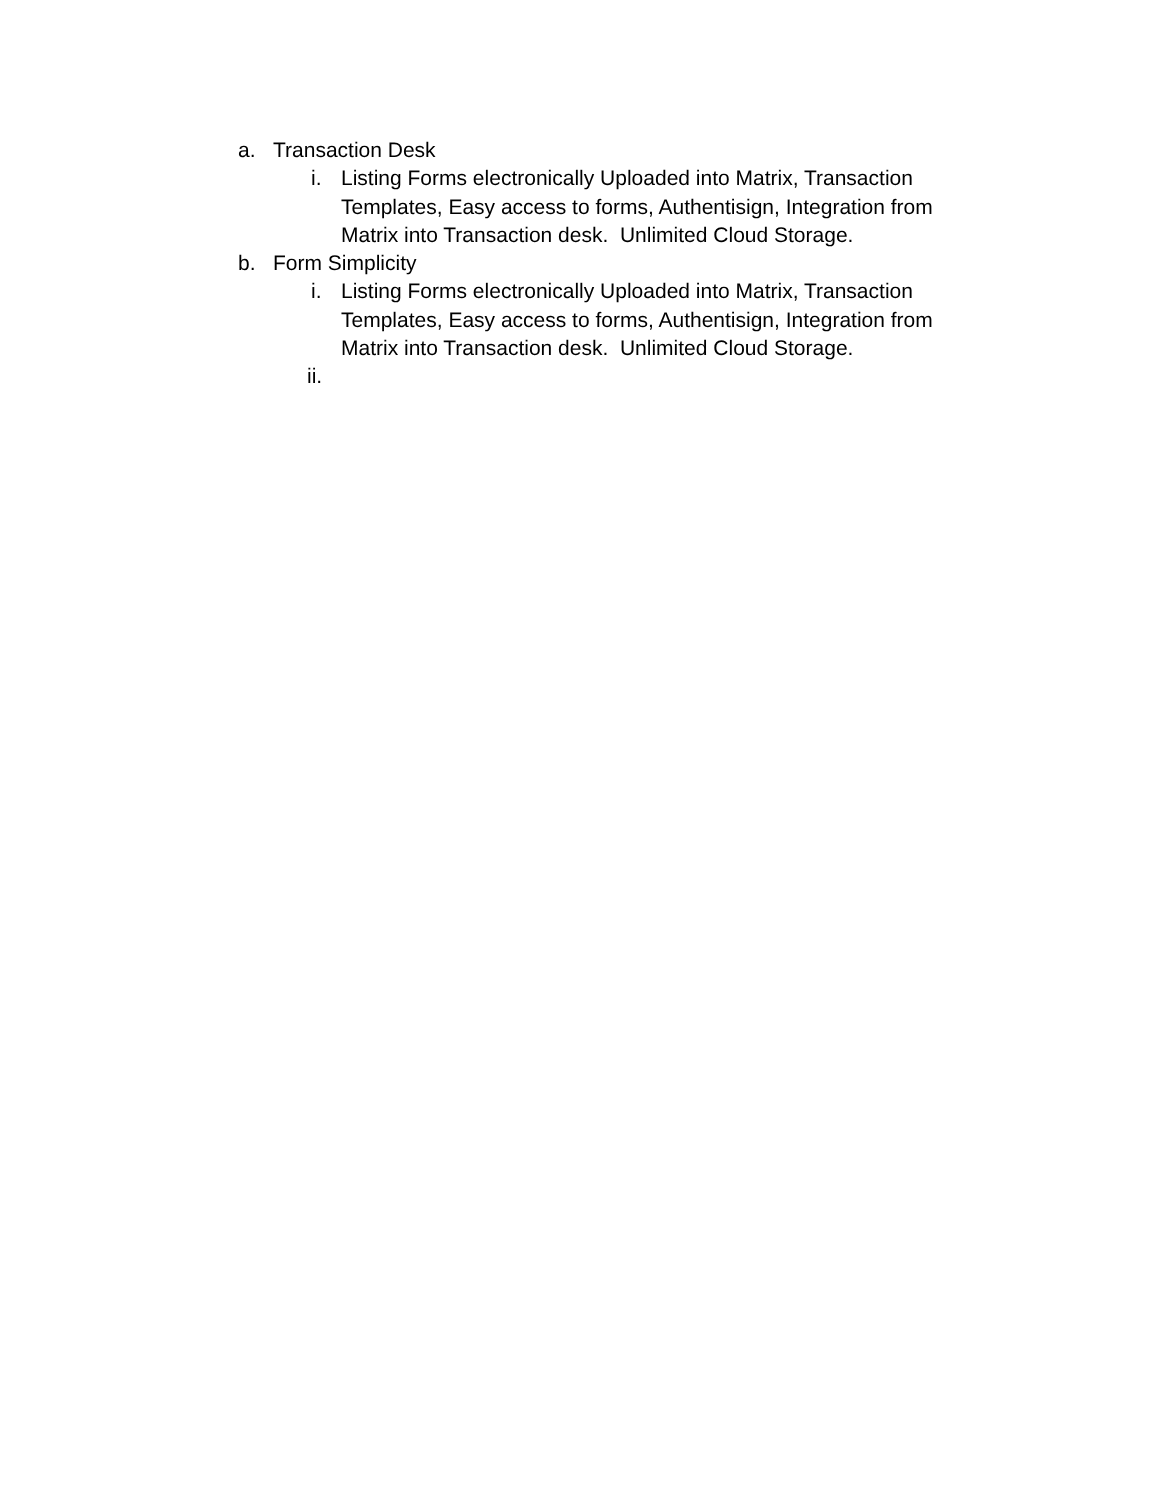a. Transaction Desk
i. Listing Forms electronically Uploaded into Matrix, Transaction Templates, Easy access to forms, Authentisign, Integration from Matrix into Transaction desk. Unlimited Cloud Storage.
b. Form Simplicity
i. Listing Forms electronically Uploaded into Matrix, Transaction Templates, Easy access to forms, Authentisign, Integration from Matrix into Transaction desk. Unlimited Cloud Storage.
ii.